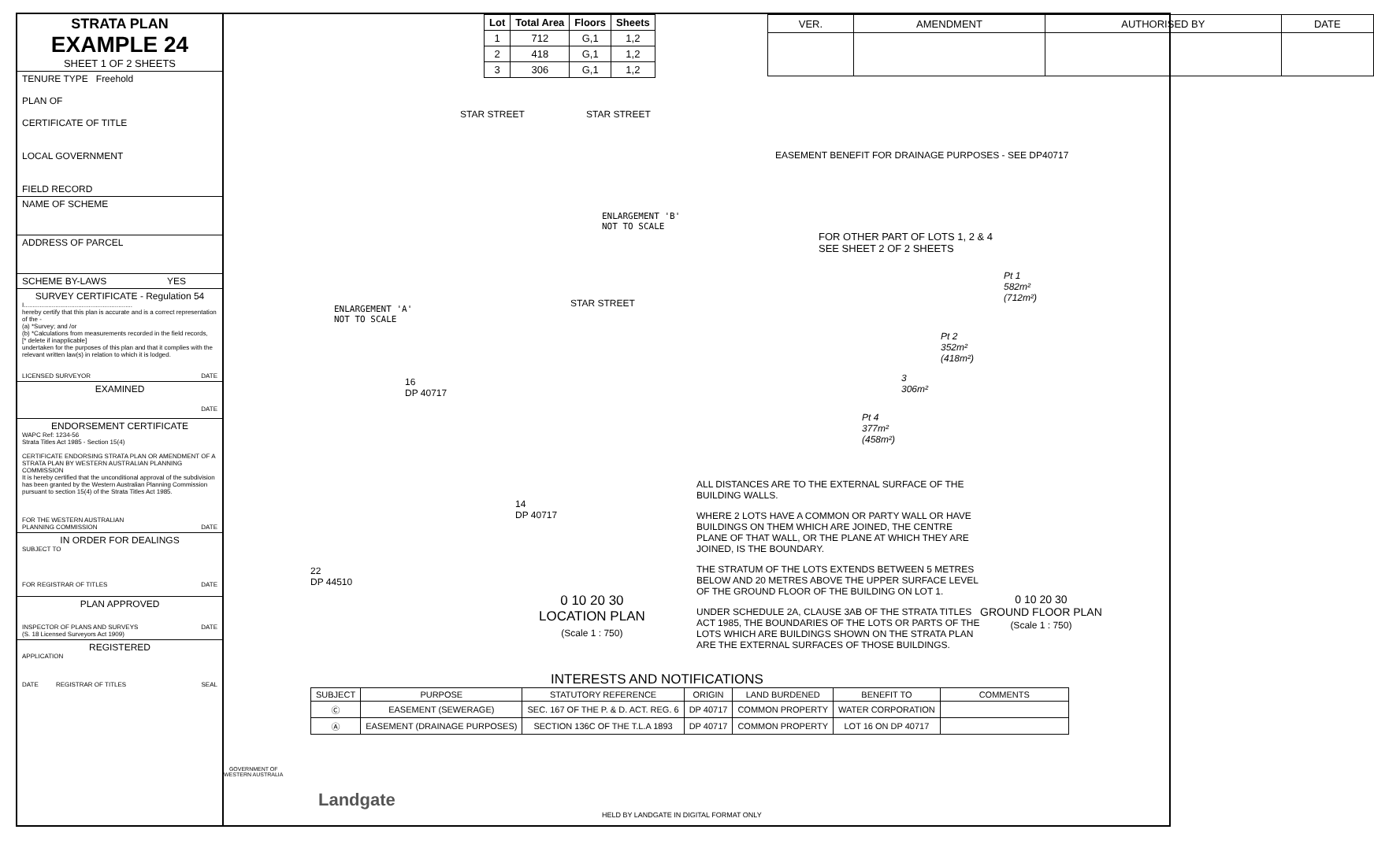STRATA PLAN
EXAMPLE 24
SHEET 1 OF 2 SHEETS
TENURE TYPE Freehold
PLAN OF
CERTIFICATE OF TITLE
LOCAL GOVERNMENT
FIELD RECORD
NAME OF SCHEME
ADDRESS OF PARCEL
SCHEME BY-LAWS YES
SURVEY CERTIFICATE - Regulation 54
I..............................................................
hereby certify that this plan is accurate and is a correct representation of the -
(a) *Survey; and /or
(b) *Calculations from measurements recorded in the field records,
[* delete if inapplicable]
undertaken for the purposes of this plan and that it complies with the relevant written law(s) in relation to which it is lodged.
LICENSED SURVEYOR DATE
EXAMINED
DATE
ENDORSEMENT CERTIFICATE
WAPC Ref: 1234-56
Strata Titles Act 1985 - Section 15(4)
CERTIFICATE ENDORSING STRATA PLAN OR AMENDMENT OF A STRATA PLAN BY WESTERN AUSTRALIAN PLANNING COMMISSION
It is hereby certified that the unconditional approval of the subdivision has been granted by the Western Australian Planning Commission pursuant to section 15(4) of the Strata Titles Act 1985.
FOR THE WESTERN AUSTRALIAN
PLANNING COMMISSION DATE
IN ORDER FOR DEALINGS
SUBJECT TO
FOR REGISTRAR OF TITLES DATE
PLAN APPROVED
INSPECTOR OF PLANS AND SURVEYS DATE
(S. 18 Licensed Surveyors Act 1909)
REGISTERED
APPLICATION
DATE REGISTRAR OF TITLES SEAL
| Lot | Total Area | Floors | Sheets |
| --- | --- | --- | --- |
| 1 | 712 | G,1 | 1,2 |
| 2 | 418 | G,1 | 1,2 |
| 3 | 306 | G,1 | 1,2 |
| VER. | AMENDMENT | AUTHORISED BY | DATE |
| --- | --- | --- | --- |
EASEMENT BENEFIT FOR DRAINAGE PURPOSES - SEE DP40717
ENLARGEMENT 'A'
NOT TO SCALE
ENLARGEMENT 'B'
NOT TO SCALE
STAR STREET
STAR STREET
STAR STREET
FOR OTHER PART OF LOTS 1, 2 & 4
SEE SHEET 2 OF 2 SHEETS
Pt 1
582m²
(712m²)
Pt 2
352m²
(418m²)
3
306m²
Pt 4
377m²
(458m²)
16
DP 40717
14
DP 40717
22
DP 44510
0 10 20 30
LOCATION PLAN
(Scale 1 : 750)
0 10 20 30
GROUND FLOOR PLAN
(Scale 1 : 750)
ALL DISTANCES ARE TO THE EXTERNAL SURFACE OF THE BUILDING WALLS.
WHERE 2 LOTS HAVE A COMMON OR PARTY WALL OR HAVE BUILDINGS ON THEM WHICH ARE JOINED, THE CENTRE PLANE OF THAT WALL, OR THE PLANE AT WHICH THEY ARE JOINED, IS THE BOUNDARY.
THE STRATUM OF THE LOTS EXTENDS BETWEEN 5 METRES BELOW AND 20 METRES ABOVE THE UPPER SURFACE LEVEL OF THE GROUND FLOOR OF THE BUILDING ON LOT 1.
UNDER SCHEDULE 2A, CLAUSE 3AB OF THE STRATA TITLES ACT 1985, THE BOUNDARIES OF THE LOTS OR PARTS OF THE LOTS WHICH ARE BUILDINGS SHOWN ON THE STRATA PLAN ARE THE EXTERNAL SURFACES OF THOSE BUILDINGS.
INTERESTS AND NOTIFICATIONS
| SUBJECT | PURPOSE | STATUTORY REFERENCE | ORIGIN | LAND BURDENED | BENEFIT TO | COMMENTS |
| --- | --- | --- | --- | --- | --- | --- |
| Ⓒ | EASEMENT (SEWERAGE) | SEC. 167 OF THE P. & D. ACT. REG. 6 | DP 40717 | COMMON PROPERTY | WATER CORPORATION | |
| Ⓐ | EASEMENT (DRAINAGE PURPOSES) | SECTION 136C OF THE T.L.A 1893 | DP 40717 | COMMON PROPERTY | LOT 16 ON DP 40717 | |
GOVERNMENT OF
WESTERN AUSTRALIA
Landgate
HELD BY LANDGATE IN DIGITAL FORMAT ONLY